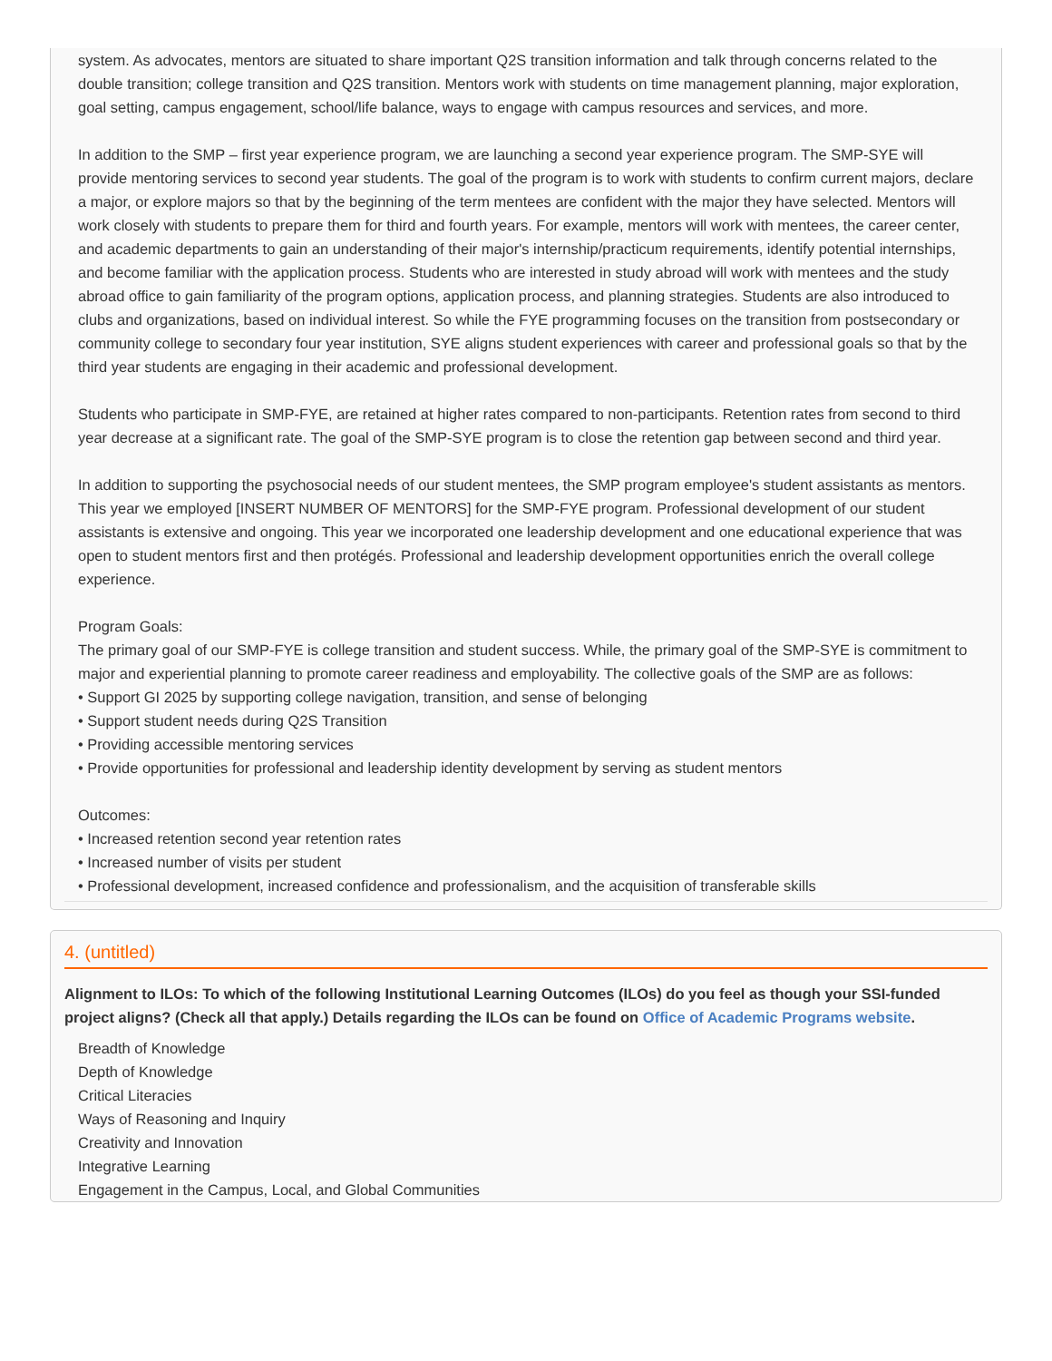system. As advocates, mentors are situated to share important Q2S transition information and talk through concerns related to the double transition; college transition and Q2S transition. Mentors work with students on time management planning, major exploration, goal setting, campus engagement, school/life balance, ways to engage with campus resources and services, and more.
In addition to the SMP – first year experience program, we are launching a second year experience program. The SMP-SYE will provide mentoring services to second year students. The goal of the program is to work with students to confirm current majors, declare a major, or explore majors so that by the beginning of the term mentees are confident with the major they have selected. Mentors will work closely with students to prepare them for third and fourth years. For example, mentors will work with mentees, the career center, and academic departments to gain an understanding of their major's internship/practicum requirements, identify potential internships, and become familiar with the application process. Students who are interested in study abroad will work with mentees and the study abroad office to gain familiarity of the program options, application process, and planning strategies. Students are also introduced to clubs and organizations, based on individual interest. So while the FYE programming focuses on the transition from postsecondary or community college to secondary four year institution, SYE aligns student experiences with career and professional goals so that by the third year students are engaging in their academic and professional development.
Students who participate in SMP-FYE, are retained at higher rates compared to non-participants. Retention rates from second to third year decrease at a significant rate. The goal of the SMP-SYE program is to close the retention gap between second and third year.
In addition to supporting the psychosocial needs of our student mentees, the SMP program employee's student assistants as mentors. This year we employed [INSERT NUMBER OF MENTORS] for the SMP-FYE program. Professional development of our student assistants is extensive and ongoing. This year we incorporated one leadership development and one educational experience that was open to student mentors first and then protégés. Professional and leadership development opportunities enrich the overall college experience.
Program Goals:
The primary goal of our SMP-FYE is college transition and student success. While, the primary goal of the SMP-SYE is commitment to major and experiential planning to promote career readiness and employability. The collective goals of the SMP are as follows:
• Support GI 2025 by supporting college navigation, transition, and sense of belonging
• Support student needs during Q2S Transition
• Providing accessible mentoring services
• Provide opportunities for professional and leadership identity development by serving as student mentors
Outcomes:
• Increased retention second year retention rates
• Increased number of visits per student
• Professional development, increased confidence and professionalism, and the acquisition of transferable skills
4. (untitled)
Alignment to ILOs: To which of the following Institutional Learning Outcomes (ILOs) do you feel as though your SSI-funded project aligns? (Check all that apply.) Details regarding the ILOs can be found on Office of Academic Programs website.
Breadth of Knowledge
Depth of Knowledge
Critical Literacies
Ways of Reasoning and Inquiry
Creativity and Innovation
Integrative Learning
Engagement in the Campus, Local, and Global Communities